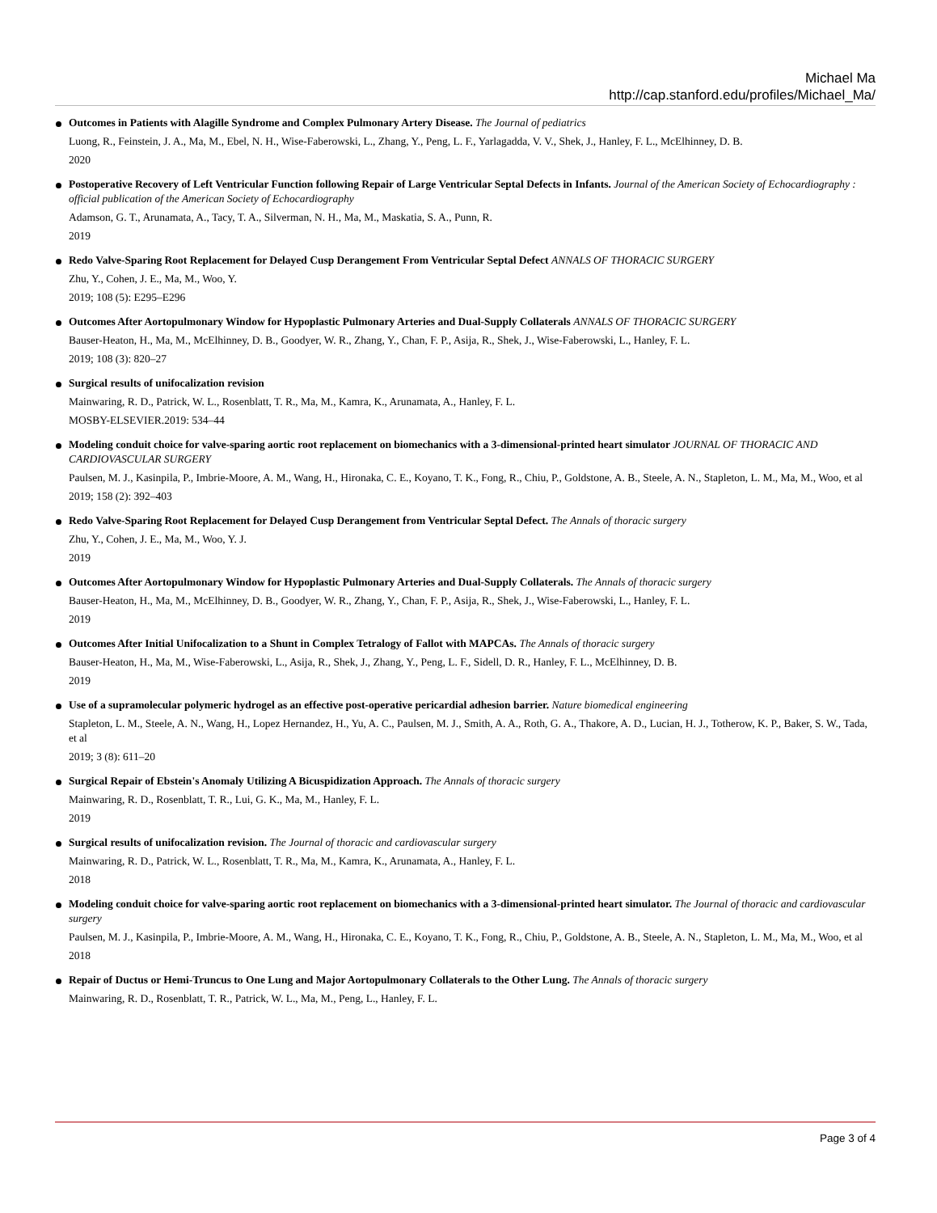Michael Ma
http://cap.stanford.edu/profiles/Michael_Ma/
Outcomes in Patients with Alagille Syndrome and Complex Pulmonary Artery Disease. The Journal of pediatrics
Luong, R., Feinstein, J. A., Ma, M., Ebel, N. H., Wise-Faberowski, L., Zhang, Y., Peng, L. F., Yarlagadda, V. V., Shek, J., Hanley, F. L., McElhinney, D. B.
2020
Postoperative Recovery of Left Ventricular Function following Repair of Large Ventricular Septal Defects in Infants. Journal of the American Society of Echocardiography : official publication of the American Society of Echocardiography
Adamson, G. T., Arunamata, A., Tacy, T. A., Silverman, N. H., Ma, M., Maskatia, S. A., Punn, R.
2019
Redo Valve-Sparing Root Replacement for Delayed Cusp Derangement From Ventricular Septal Defect ANNALS OF THORACIC SURGERY
Zhu, Y., Cohen, J. E., Ma, M., Woo, Y.
2019; 108 (5): E295–E296
Outcomes After Aortopulmonary Window for Hypoplastic Pulmonary Arteries and Dual-Supply Collaterals ANNALS OF THORACIC SURGERY
Bauser-Heaton, H., Ma, M., McElhinney, D. B., Goodyer, W. R., Zhang, Y., Chan, F. P., Asija, R., Shek, J., Wise-Faberowski, L., Hanley, F. L.
2019; 108 (3): 820–27
Surgical results of unifocalization revision
Mainwaring, R. D., Patrick, W. L., Rosenblatt, T. R., Ma, M., Kamra, K., Arunamata, A., Hanley, F. L.
MOSBY-ELSEVIER.2019: 534–44
Modeling conduit choice for valve-sparing aortic root replacement on biomechanics with a 3-dimensional-printed heart simulator JOURNAL OF THORACIC AND CARDIOVASCULAR SURGERY
Paulsen, M. J., Kasinpila, P., Imbrie-Moore, A. M., Wang, H., Hironaka, C. E., Koyano, T. K., Fong, R., Chiu, P., Goldstone, A. B., Steele, A. N., Stapleton, L. M., Ma, M., Woo, et al
2019; 158 (2): 392–403
Redo Valve-Sparing Root Replacement for Delayed Cusp Derangement from Ventricular Septal Defect. The Annals of thoracic surgery
Zhu, Y., Cohen, J. E., Ma, M., Woo, Y. J.
2019
Outcomes After Aortopulmonary Window for Hypoplastic Pulmonary Arteries and Dual-Supply Collaterals. The Annals of thoracic surgery
Bauser-Heaton, H., Ma, M., McElhinney, D. B., Goodyer, W. R., Zhang, Y., Chan, F. P., Asija, R., Shek, J., Wise-Faberowski, L., Hanley, F. L.
2019
Outcomes After Initial Unifocalization to a Shunt in Complex Tetralogy of Fallot with MAPCAs. The Annals of thoracic surgery
Bauser-Heaton, H., Ma, M., Wise-Faberowski, L., Asija, R., Shek, J., Zhang, Y., Peng, L. F., Sidell, D. R., Hanley, F. L., McElhinney, D. B.
2019
Use of a supramolecular polymeric hydrogel as an effective post-operative pericardial adhesion barrier. Nature biomedical engineering
Stapleton, L. M., Steele, A. N., Wang, H., Lopez Hernandez, H., Yu, A. C., Paulsen, M. J., Smith, A. A., Roth, G. A., Thakore, A. D., Lucian, H. J., Totherow, K. P., Baker, S. W., Tada, et al
2019; 3 (8): 611–20
Surgical Repair of Ebstein's Anomaly Utilizing A Bicuspidization Approach. The Annals of thoracic surgery
Mainwaring, R. D., Rosenblatt, T. R., Lui, G. K., Ma, M., Hanley, F. L.
2019
Surgical results of unifocalization revision. The Journal of thoracic and cardiovascular surgery
Mainwaring, R. D., Patrick, W. L., Rosenblatt, T. R., Ma, M., Kamra, K., Arunamata, A., Hanley, F. L.
2018
Modeling conduit choice for valve-sparing aortic root replacement on biomechanics with a 3-dimensional-printed heart simulator. The Journal of thoracic and cardiovascular surgery
Paulsen, M. J., Kasinpila, P., Imbrie-Moore, A. M., Wang, H., Hironaka, C. E., Koyano, T. K., Fong, R., Chiu, P., Goldstone, A. B., Steele, A. N., Stapleton, L. M., Ma, M., Woo, et al
2018
Repair of Ductus or Hemi-Truncus to One Lung and Major Aortopulmonary Collaterals to the Other Lung. The Annals of thoracic surgery
Mainwaring, R. D., Rosenblatt, T. R., Patrick, W. L., Ma, M., Peng, L., Hanley, F. L.
Page 3 of 4